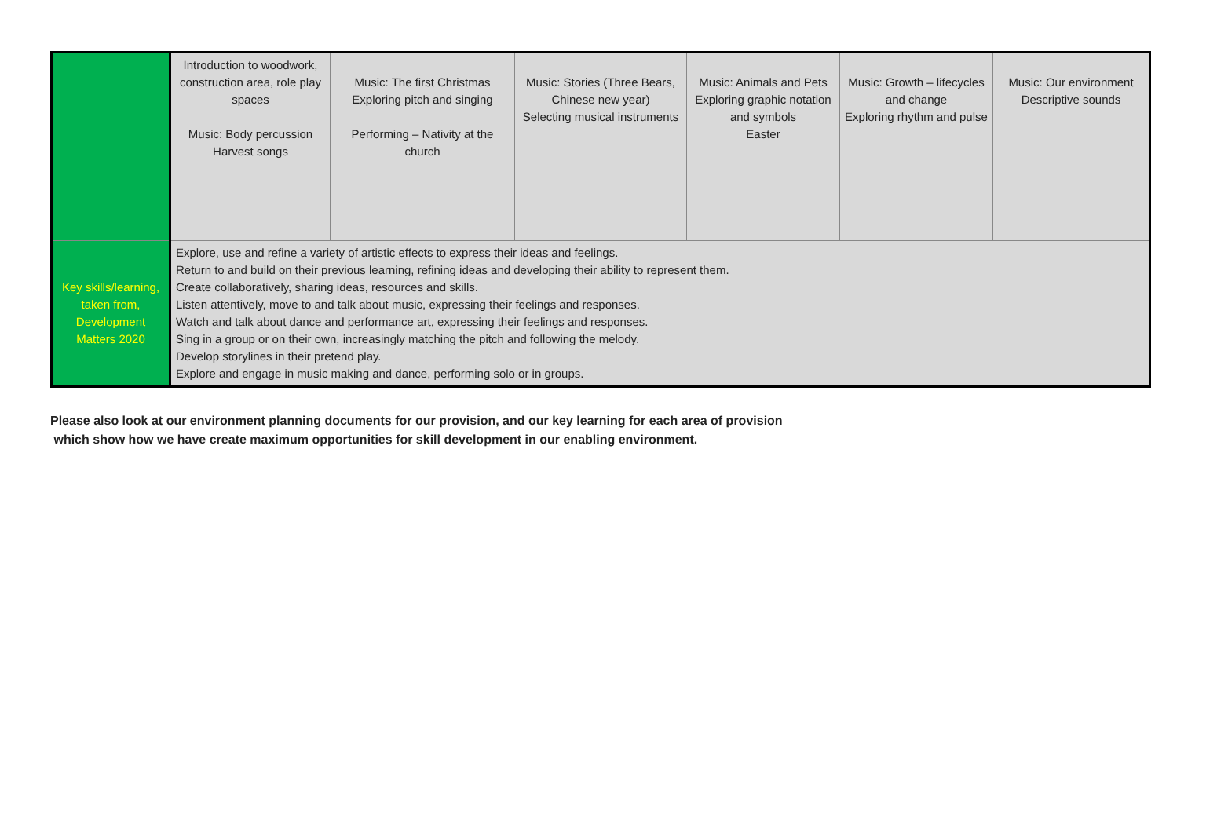| | Introduction to woodwork, construction area, role play spaces Music: Body percussion Harvest songs | Music: The first Christmas Exploring pitch and singing Performing – Nativity at the church | Music: Stories (Three Bears, Chinese new year) Selecting musical instruments | Music: Animals and Pets Exploring graphic notation and symbols Easter | Music: Growth – lifecycles and change Exploring rhythm and pulse | Music: Our environment Descriptive sounds |
| Key skills/learning, taken from, Development Matters 2020 | Explore, use and refine a variety of artistic effects to express their ideas and feelings. Return to and build on their previous learning, refining ideas and developing their ability to represent them. Create collaboratively, sharing ideas, resources and skills. Listen attentively, move to and talk about music, expressing their feelings and responses. Watch and talk about dance and performance art, expressing their feelings and responses. Sing in a group or on their own, increasingly matching the pitch and following the melody. Develop storylines in their pretend play. Explore and engage in music making and dance, performing solo or in groups. | | | | | |
Please also look at our environment planning documents for our provision, and our key learning for each area of provision
which show how we have create maximum opportunities for skill development in our enabling environment.